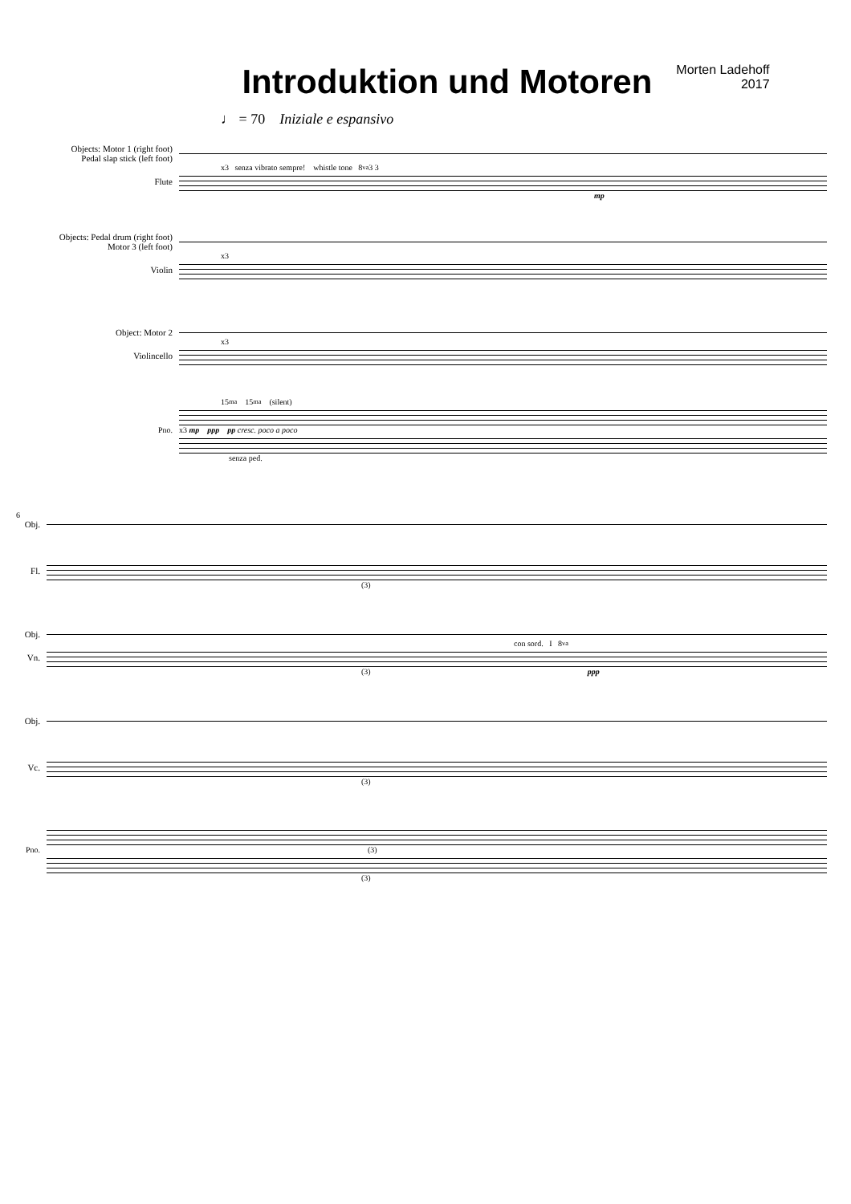Introduktion und Motoren
Morten Ladehoff
2017
♩ = 70 Iniziale e espansivo
Objects: Motor 1 (right foot)
Pedal slap stick (left foot)
x3 senza vibrato sempre! whistle tone 8<sup>va</sup> 3 3
Flute
mp
Objects: Pedal drum (right foot)
Motor 3 (left foot)
x3
Violin
Object: Motor 2
x3
Violincello
15<sup>ma</sup> 15<sup>ma</sup> (silent)
Pno.
x3 mp ppp pp cresc. poco a poco
senza ped.
6
Obj.
Fl.
(3)
Obj.
con sord. I 8<sup>va</sup>
Vn.
(3) ppp
Obj.
Vc.
(3)
Pno. (3)
(3)